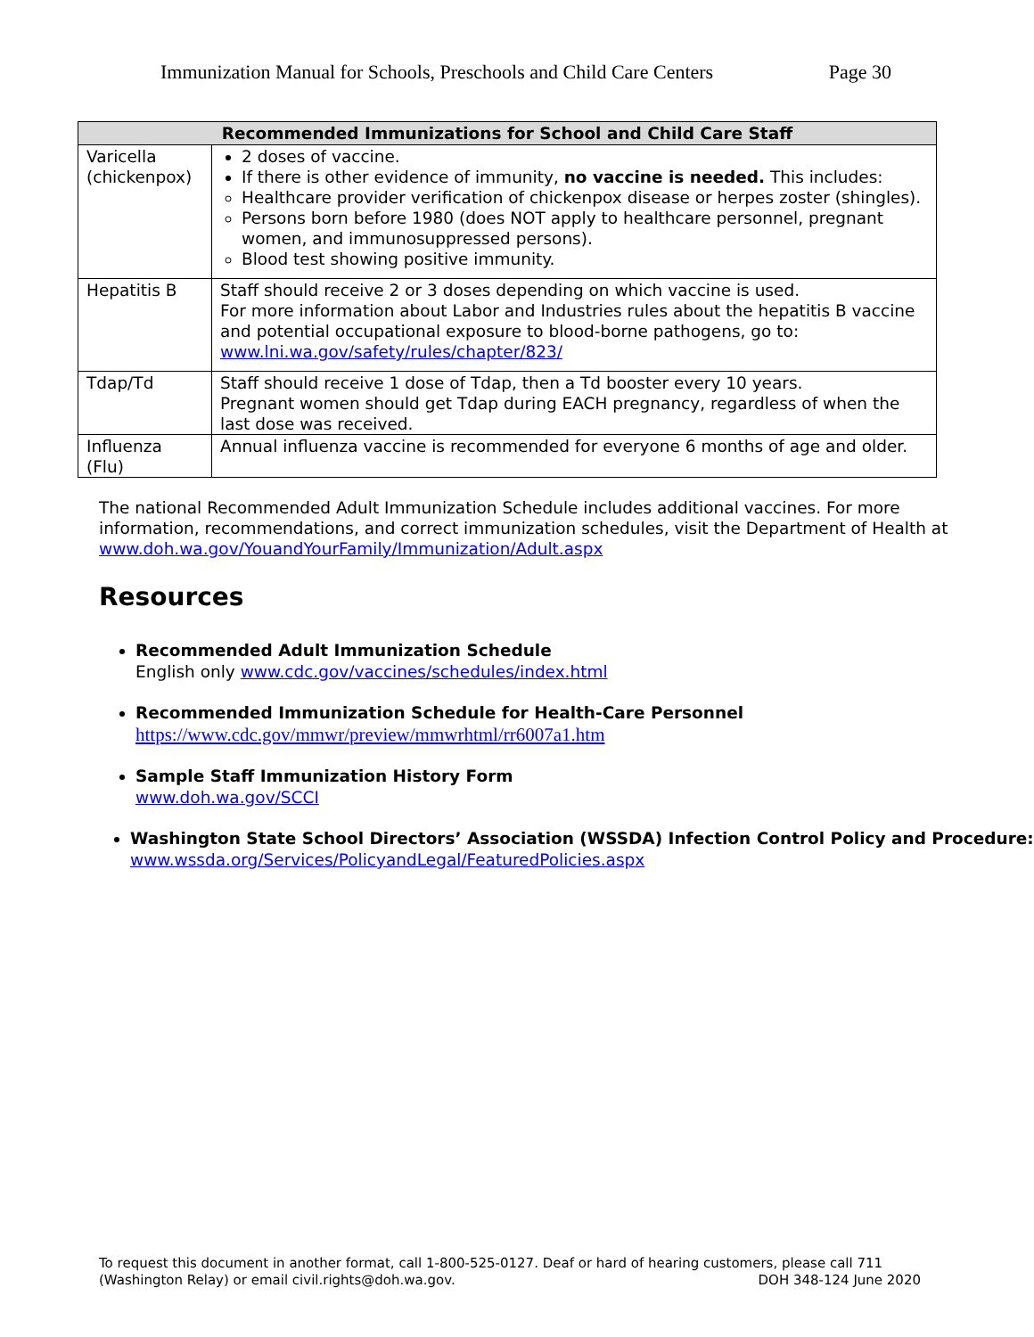Immunization Manual for Schools, Preschools and Child Care Centers Page 30
| Recommended Immunizations for School and Child Care Staff | |
| --- | --- |
| Varicella (chickenpox) | 2 doses of vaccine. If there is other evidence of immunity, no vaccine is needed. This includes: Healthcare provider verification of chickenpox disease or herpes zoster (shingles). Persons born before 1980 (does NOT apply to healthcare personnel, pregnant women, and immunosuppressed persons). Blood test showing positive immunity. |
| Hepatitis B | Staff should receive 2 or 3 doses depending on which vaccine is used. For more information about Labor and Industries rules about the hepatitis B vaccine and potential occupational exposure to blood-borne pathogens, go to: www.lni.wa.gov/safety/rules/chapter/823/ |
| Tdap/Td | Staff should receive 1 dose of Tdap, then a Td booster every 10 years. Pregnant women should get Tdap during EACH pregnancy, regardless of when the last dose was received. |
| Influenza (Flu) | Annual influenza vaccine is recommended for everyone 6 months of age and older. |
The national Recommended Adult Immunization Schedule includes additional vaccines. For more information, recommendations, and correct immunization schedules, visit the Department of Health at www.doh.wa.gov/YouandYourFamily/Immunization/Adult.aspx
Resources
Recommended Adult Immunization Schedule
English only www.cdc.gov/vaccines/schedules/index.html
Recommended Immunization Schedule for Health-Care Personnel
https://www.cdc.gov/mmwr/preview/mmwrhtml/rr6007a1.htm
Sample Staff Immunization History Form
www.doh.wa.gov/SCCI
Washington State School Directors’ Association (WSSDA) Infection Control Policy and Procedure: www.wssda.org/Services/PolicyandLegal/FeaturedPolicies.aspx
To request this document in another format, call 1-800-525-0127. Deaf or hard of hearing customers, please call 711 (Washington Relay) or email civil.rights@doh.wa.gov. DOH 348-124 June 2020